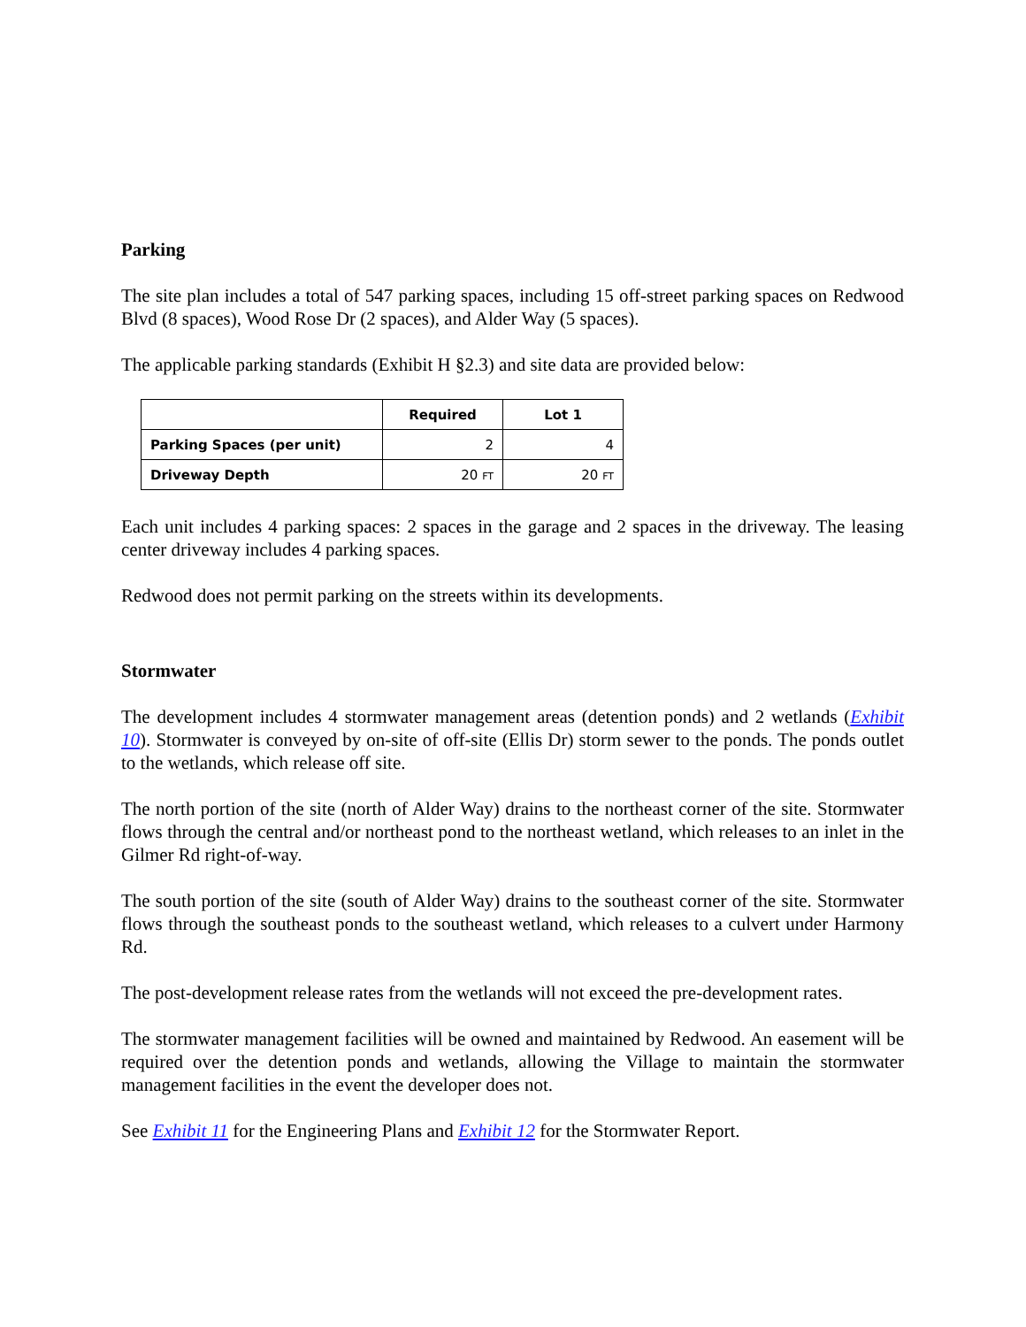Parking
The site plan includes a total of 547 parking spaces, including 15 off-street parking spaces on Redwood Blvd (8 spaces), Wood Rose Dr (2 spaces), and Alder Way (5 spaces).
The applicable parking standards (Exhibit H §2.3) and site data are provided below:
| | Required | Lot 1 |
| Parking Spaces (per unit) | 2 | 4 |
| Driveway Depth | 20 FT | 20 FT |
Each unit includes 4 parking spaces: 2 spaces in the garage and 2 spaces in the driveway. The leasing center driveway includes 4 parking spaces.
Redwood does not permit parking on the streets within its developments.
Stormwater
The development includes 4 stormwater management areas (detention ponds) and 2 wetlands (Exhibit 10). Stormwater is conveyed by on-site of off-site (Ellis Dr) storm sewer to the ponds. The ponds outlet to the wetlands, which release off site.
The north portion of the site (north of Alder Way) drains to the northeast corner of the site. Stormwater flows through the central and/or northeast pond to the northeast wetland, which releases to an inlet in the Gilmer Rd right-of-way.
The south portion of the site (south of Alder Way) drains to the southeast corner of the site. Stormwater flows through the southeast ponds to the southeast wetland, which releases to a culvert under Harmony Rd.
The post-development release rates from the wetlands will not exceed the pre-development rates.
The stormwater management facilities will be owned and maintained by Redwood. An easement will be required over the detention ponds and wetlands, allowing the Village to maintain the stormwater management facilities in the event the developer does not.
See Exhibit 11 for the Engineering Plans and Exhibit 12 for the Stormwater Report.